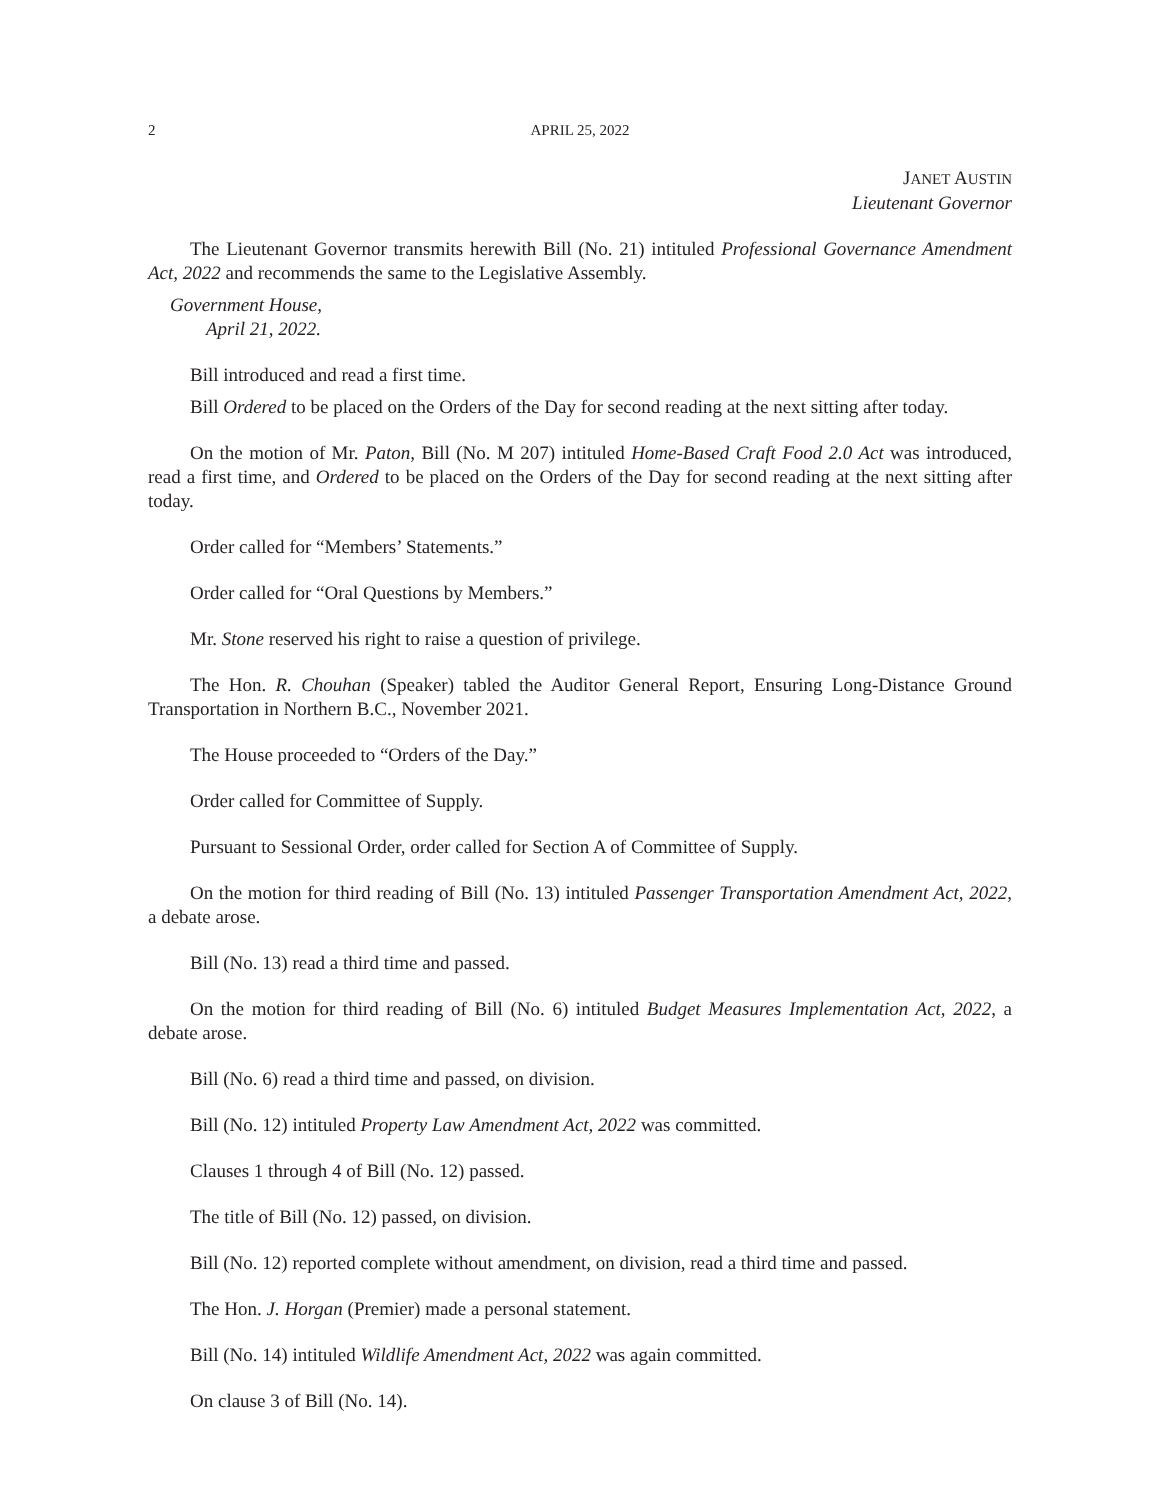2 APRIL 25, 2022
JANET AUSTIN
Lieutenant Governor
The Lieutenant Governor transmits herewith Bill (No. 21) intituled Professional Governance Amendment Act, 2022 and recommends the same to the Legislative Assembly.
Government House,
April 21, 2022.
Bill introduced and read a first time.
Bill Ordered to be placed on the Orders of the Day for second reading at the next sitting after today.
On the motion of Mr. Paton, Bill (No. M 207) intituled Home-Based Craft Food 2.0 Act was introduced, read a first time, and Ordered to be placed on the Orders of the Day for second reading at the next sitting after today.
Order called for “Members’ Statements.”
Order called for “Oral Questions by Members.”
Mr. Stone reserved his right to raise a question of privilege.
The Hon. R. Chouhan (Speaker) tabled the Auditor General Report, Ensuring Long-Distance Ground Transportation in Northern B.C., November 2021.
The House proceeded to “Orders of the Day.”
Order called for Committee of Supply.
Pursuant to Sessional Order, order called for Section A of Committee of Supply.
On the motion for third reading of Bill (No. 13) intituled Passenger Transportation Amendment Act, 2022, a debate arose.
Bill (No. 13) read a third time and passed.
On the motion for third reading of Bill (No. 6) intituled Budget Measures Implementation Act, 2022, a debate arose.
Bill (No. 6) read a third time and passed, on division.
Bill (No. 12) intituled Property Law Amendment Act, 2022 was committed.
Clauses 1 through 4 of Bill (No. 12) passed.
The title of Bill (No. 12) passed, on division.
Bill (No. 12) reported complete without amendment, on division, read a third time and passed.
The Hon. J. Horgan (Premier) made a personal statement.
Bill (No. 14) intituled Wildlife Amendment Act, 2022 was again committed.
On clause 3 of Bill (No. 14).